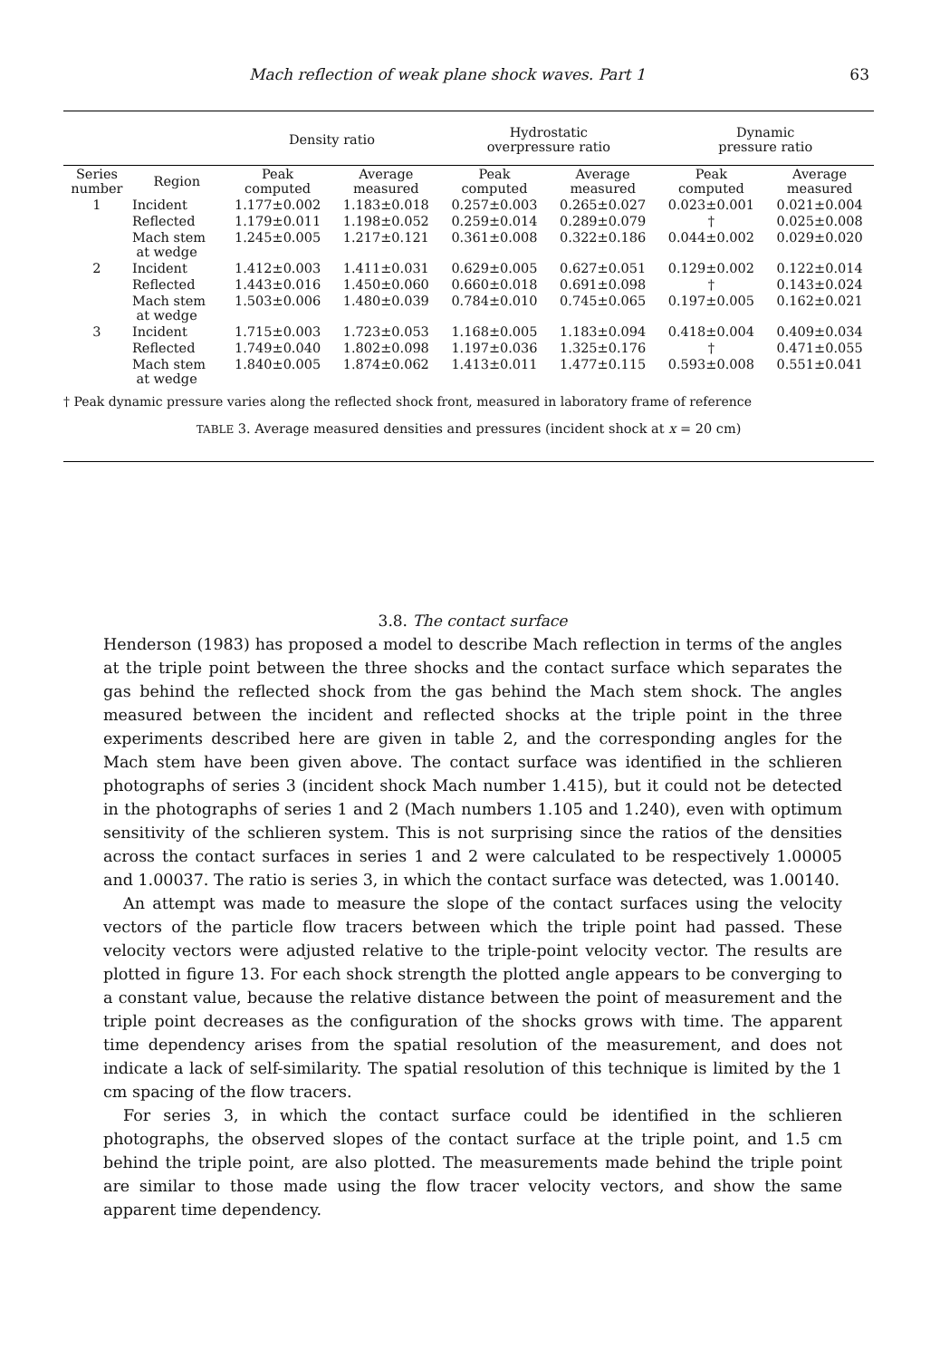Mach reflection of weak plane shock waves. Part 1 63
| | | Density ratio | | Hydrostatic overpressure ratio | | Dynamic pressure ratio | |
| --- | --- | --- | --- | --- | --- | --- | --- |
| Series number | Region | Peak computed | Average measured | Peak computed | Average measured | Peak computed | Average measured |
| 1 | Incident | 1.177±0.002 | 1.183±0.018 | 0.257±0.003 | 0.265±0.027 | 0.023±0.001 | 0.021±0.004 |
| | Reflected | 1.179±0.011 | 1.198±0.052 | 0.259±0.014 | 0.289±0.079 | † | 0.025±0.008 |
| | Mach stem at wedge | 1.245±0.005 | 1.217±0.121 | 0.361±0.008 | 0.322±0.186 | 0.044±0.002 | 0.029±0.020 |
| 2 | Incident | 1.412±0.003 | 1.411±0.031 | 0.629±0.005 | 0.627±0.051 | 0.129±0.002 | 0.122±0.014 |
| | Reflected | 1.443±0.016 | 1.450±0.060 | 0.660±0.018 | 0.691±0.098 | † | 0.143±0.024 |
| | Mach stem at wedge | 1.503±0.006 | 1.480±0.039 | 0.784±0.010 | 0.745±0.065 | 0.197±0.005 | 0.162±0.021 |
| 3 | Incident | 1.715±0.003 | 1.723±0.053 | 1.168±0.005 | 1.183±0.094 | 0.418±0.004 | 0.409±0.034 |
| | Reflected | 1.749±0.040 | 1.802±0.098 | 1.197±0.036 | 1.325±0.176 | † | 0.471±0.055 |
| | Mach stem at wedge | 1.840±0.005 | 1.874±0.062 | 1.413±0.011 | 1.477±0.115 | 0.593±0.008 | 0.551±0.041 |
† Peak dynamic pressure varies along the reflected shock front, measured in laboratory frame of reference
TABLE 3. Average measured densities and pressures (incident shock at x = 20 cm)
3.8. The contact surface
Henderson (1983) has proposed a model to describe Mach reflection in terms of the angles at the triple point between the three shocks and the contact surface which separates the gas behind the reflected shock from the gas behind the Mach stem shock. The angles measured between the incident and reflected shocks at the triple point in the three experiments described here are given in table 2, and the corresponding angles for the Mach stem have been given above. The contact surface was identified in the schlieren photographs of series 3 (incident shock Mach number 1.415), but it could not be detected in the photographs of series 1 and 2 (Mach numbers 1.105 and 1.240), even with optimum sensitivity of the schlieren system. This is not surprising since the ratios of the densities across the contact surfaces in series 1 and 2 were calculated to be respectively 1.00005 and 1.00037. The ratio is series 3, in which the contact surface was detected, was 1.00140.
An attempt was made to measure the slope of the contact surfaces using the velocity vectors of the particle flow tracers between which the triple point had passed. These velocity vectors were adjusted relative to the triple-point velocity vector. The results are plotted in figure 13. For each shock strength the plotted angle appears to be converging to a constant value, because the relative distance between the point of measurement and the triple point decreases as the configuration of the shocks grows with time. The apparent time dependency arises from the spatial resolution of the measurement, and does not indicate a lack of self-similarity. The spatial resolution of this technique is limited by the 1 cm spacing of the flow tracers.
For series 3, in which the contact surface could be identified in the schlieren photographs, the observed slopes of the contact surface at the triple point, and 1.5 cm behind the triple point, are also plotted. The measurements made behind the triple point are similar to those made using the flow tracer velocity vectors, and show the same apparent time dependency.